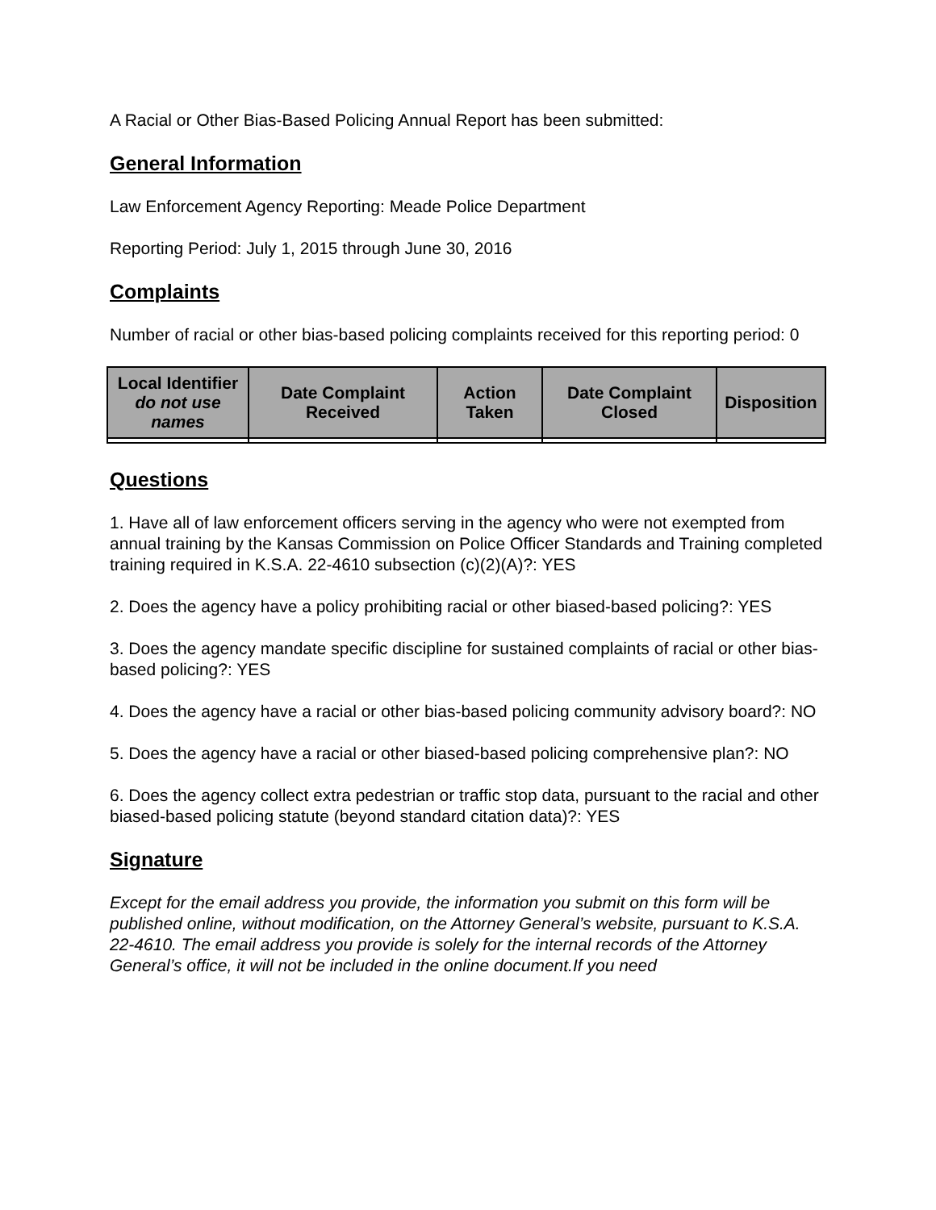A Racial or Other Bias-Based Policing Annual Report has been submitted:
General Information
Law Enforcement Agency Reporting: Meade Police Department
Reporting Period: July 1, 2015 through June 30, 2016
Complaints
Number of racial or other bias-based policing complaints received for this reporting period: 0
| Local Identifier do not use names | Date Complaint Received | Action Taken | Date Complaint Closed | Disposition |
| --- | --- | --- | --- | --- |
Questions
1. Have all of law enforcement officers serving in the agency who were not exempted from annual training by the Kansas Commission on Police Officer Standards and Training completed training required in K.S.A. 22-4610 subsection (c)(2)(A)?: YES
2. Does the agency have a policy prohibiting racial or other biased-based policing?: YES
3. Does the agency mandate specific discipline for sustained complaints of racial or other bias-based policing?: YES
4. Does the agency have a racial or other bias-based policing community advisory board?: NO
5. Does the agency have a racial or other biased-based policing comprehensive plan?: NO
6. Does the agency collect extra pedestrian or traffic stop data, pursuant to the racial and other biased-based policing statute (beyond standard citation data)?: YES
Signature
Except for the email address you provide, the information you submit on this form will be published online, without modification, on the Attorney General’s website, pursuant to K.S.A. 22-4610. The email address you provide is solely for the internal records of the Attorney General’s office, it will not be included in the online document.If you need